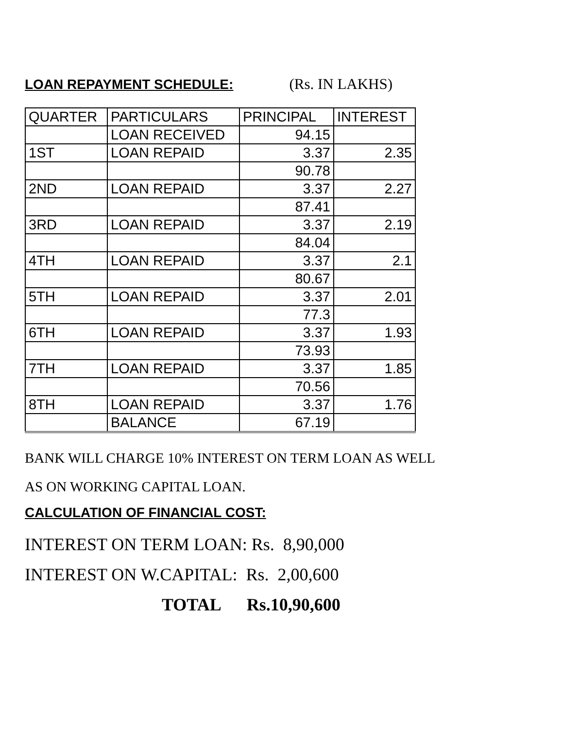LOAN REPAYMENT SCHEDULE: (Rs. IN LAKHS)
| QUARTER | PARTICULARS | PRINCIPAL | INTEREST |
| --- | --- | --- | --- |
| | LOAN RECEIVED | 94.15 | |
| 1ST | LOAN REPAID | 3.37 | 2.35 |
| | | 90.78 | |
| 2ND | LOAN REPAID | 3.37 | 2.27 |
| | | 87.41 | |
| 3RD | LOAN REPAID | 3.37 | 2.19 |
| | | 84.04 | |
| 4TH | LOAN REPAID | 3.37 | 2.1 |
| | | 80.67 | |
| 5TH | LOAN REPAID | 3.37 | 2.01 |
| | | 77.3 | |
| 6TH | LOAN REPAID | 3.37 | 1.93 |
| | | 73.93 | |
| 7TH | LOAN REPAID | 3.37 | 1.85 |
| | | 70.56 | |
| 8TH | LOAN REPAID | 3.37 | 1.76 |
| | BALANCE | 67.19 | |
BANK WILL CHARGE 10% INTEREST ON TERM LOAN AS WELL
AS ON WORKING CAPITAL LOAN.
CALCULATION OF FINANCIAL COST:
INTEREST ON TERM LOAN: Rs. 8,90,000
INTEREST ON W.CAPITAL: Rs. 2,00,600
TOTAL Rs.10,90,600